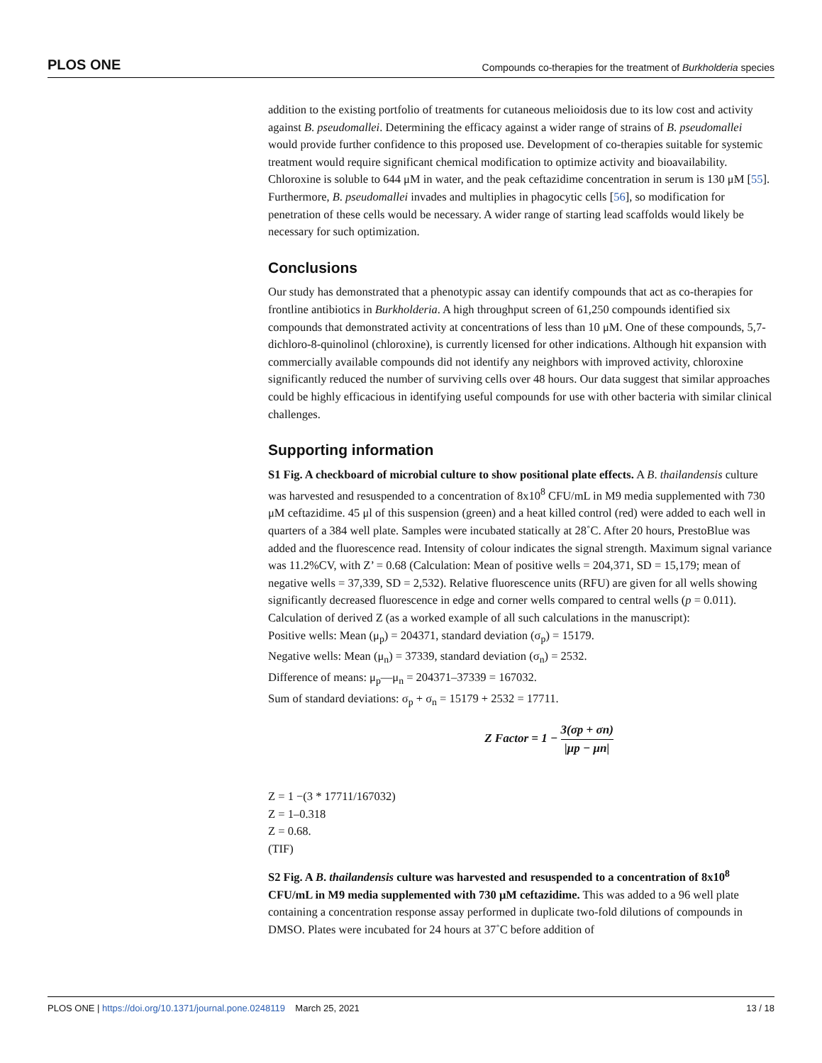PLOS ONE Compounds co-therapies for the treatment of Burkholderia species
addition to the existing portfolio of treatments for cutaneous melioidosis due to its low cost and activity against B. pseudomallei. Determining the efficacy against a wider range of strains of B. pseudomallei would provide further confidence to this proposed use. Development of co-therapies suitable for systemic treatment would require significant chemical modification to optimize activity and bioavailability. Chloroxine is soluble to 644 μM in water, and the peak ceftazidime concentration in serum is 130 μM [55]. Furthermore, B. pseudomallei invades and multiplies in phagocytic cells [56], so modification for penetration of these cells would be necessary. A wider range of starting lead scaffolds would likely be necessary for such optimization.
Conclusions
Our study has demonstrated that a phenotypic assay can identify compounds that act as co-therapies for frontline antibiotics in Burkholderia. A high throughput screen of 61,250 compounds identified six compounds that demonstrated activity at concentrations of less than 10 μM. One of these compounds, 5,7-dichloro-8-quinolinol (chloroxine), is currently licensed for other indications. Although hit expansion with commercially available compounds did not identify any neighbors with improved activity, chloroxine significantly reduced the number of surviving cells over 48 hours. Our data suggest that similar approaches could be highly efficacious in identifying useful compounds for use with other bacteria with similar clinical challenges.
Supporting information
S1 Fig. A checkboard of microbial culture to show positional plate effects. A B. thailandensis culture was harvested and resuspended to a concentration of 8x10<sup>8</sup> CFU/mL in M9 media supplemented with 730 μM ceftazidime. 45 μl of this suspension (green) and a heat killed control (red) were added to each well in quarters of a 384 well plate. Samples were incubated statically at 28˚C. After 20 hours, PrestoBlue was added and the fluorescence read. Intensity of colour indicates the signal strength. Maximum signal variance was 11.2%CV, with Z’ = 0.68 (Calculation: Mean of positive wells = 204,371, SD = 15,179; mean of negative wells = 37,339, SD = 2,532). Relative fluorescence units (RFU) are given for all wells showing significantly decreased fluorescence in edge and corner wells compared to central wells (p = 0.011). Calculation of derived Z (as a worked example of all such calculations in the manuscript):
Positive wells: Mean (μ<sub>p</sub>) = 204371, standard deviation (σ<sub>p</sub>) = 15179.
Negative wells: Mean (μ<sub>n</sub>) = 37339, standard deviation (σ<sub>n</sub>) = 2532.
Difference of means: μ<sub>p</sub>—μ<sub>n</sub> = 204371–37339 = 167032.
Sum of standard deviations: σ<sub>p</sub> + σ<sub>n</sub> = 15179 + 2532 = 17711.
Z Factor = 1 − 3(σp + σn) |μp − μn|
Z = 1 −(3 * 17711/167032)
Z = 1–0.318
Z = 0.68.
(TIF)
S2 Fig. A B. thailandensis culture was harvested and resuspended to a concentration of 8x10<sup>8</sup> CFU/mL in M9 media supplemented with 730 μM ceftazidime. This was added to a 96 well plate containing a concentration response assay performed in duplicate two-fold dilutions of compounds in DMSO. Plates were incubated for 24 hours at 37˚C before addition of
PLOS ONE | https://doi.org/10.1371/journal.pone.0248119 March 25, 2021 13 / 18